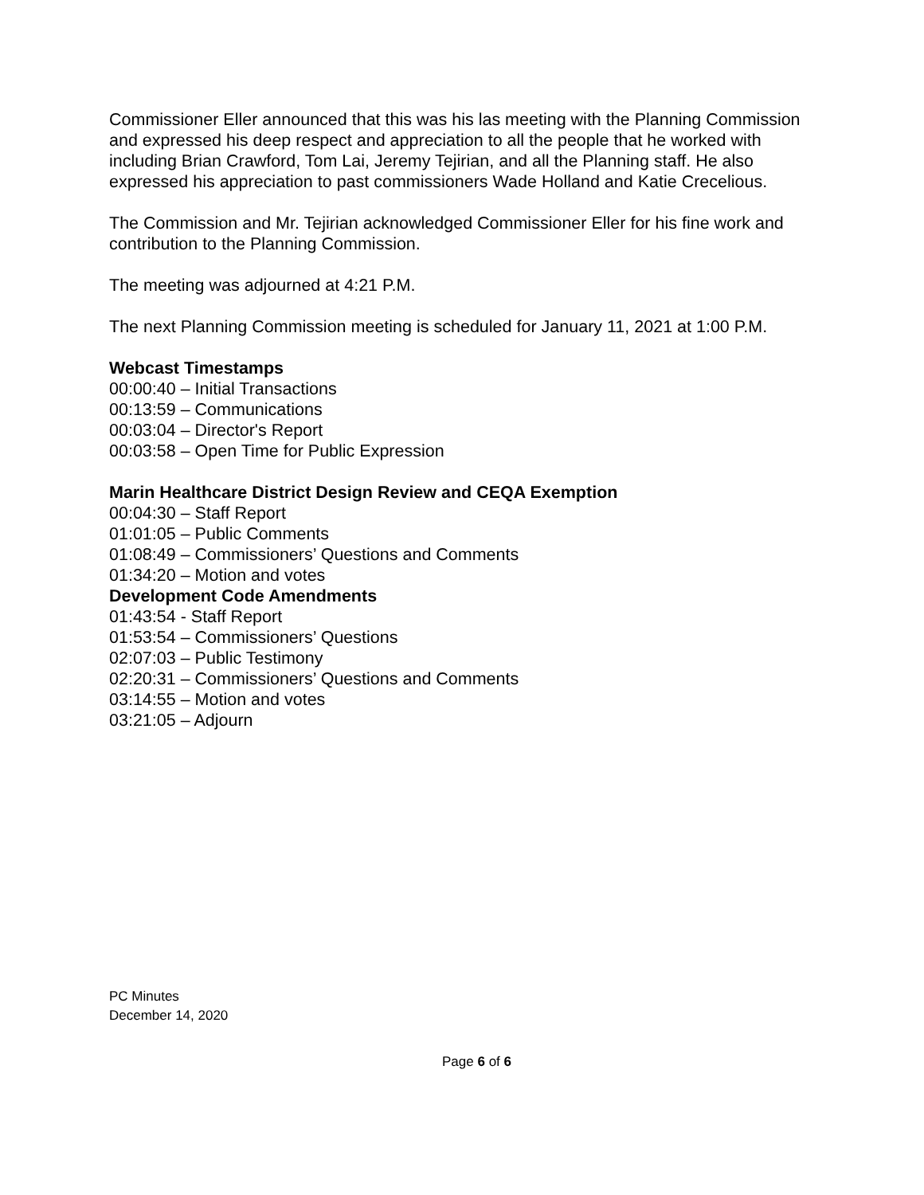Commissioner Eller announced that this was his las meeting with the Planning Commission and expressed his deep respect and appreciation to all the people that he worked with including Brian Crawford, Tom Lai, Jeremy Tejirian, and all the Planning staff. He also expressed his appreciation to past commissioners Wade Holland and Katie Crecelious.
The Commission and Mr. Tejirian acknowledged Commissioner Eller for his fine work and contribution to the Planning Commission.
The meeting was adjourned at 4:21 P.M.
The next Planning Commission meeting is scheduled for January 11, 2021 at 1:00 P.M.
Webcast Timestamps
00:00:40 – Initial Transactions
00:13:59 – Communications
00:03:04 – Director's Report
00:03:58 – Open Time for Public Expression
Marin Healthcare District Design Review and CEQA Exemption
00:04:30 – Staff Report
01:01:05 – Public Comments
01:08:49 – Commissioners’ Questions and Comments
01:34:20 – Motion and votes
Development Code Amendments
01:43:54 - Staff Report
01:53:54 – Commissioners’ Questions
02:07:03 – Public Testimony
02:20:31 – Commissioners’ Questions and Comments
03:14:55 – Motion and votes
03:21:05 – Adjourn
PC Minutes
December 14, 2020
Page 6 of 6